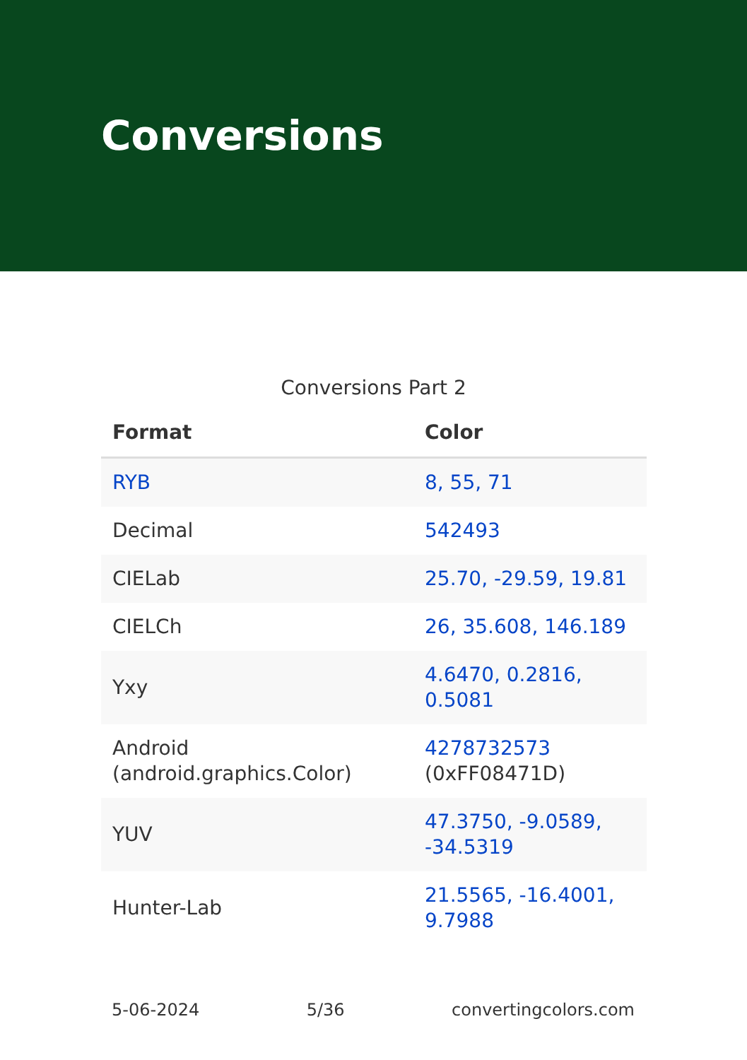Conversions
Conversions Part 2
| Format | Color |
| --- | --- |
| RYB | 8, 55, 71 |
| Decimal | 542493 |
| CIELab | 25.70, -29.59, 19.81 |
| CIELCh | 26, 35.608, 146.189 |
| Yxy | 4.6470, 0.2816, 0.5081 |
| Android (android.graphics.Color) | 4278732573 (0xFF08471D) |
| YUV | 47.3750, -9.0589, -34.5319 |
| Hunter-Lab | 21.5565, -16.4001, 9.7988 |
5-06-2024 5/36 convertingcolors.com